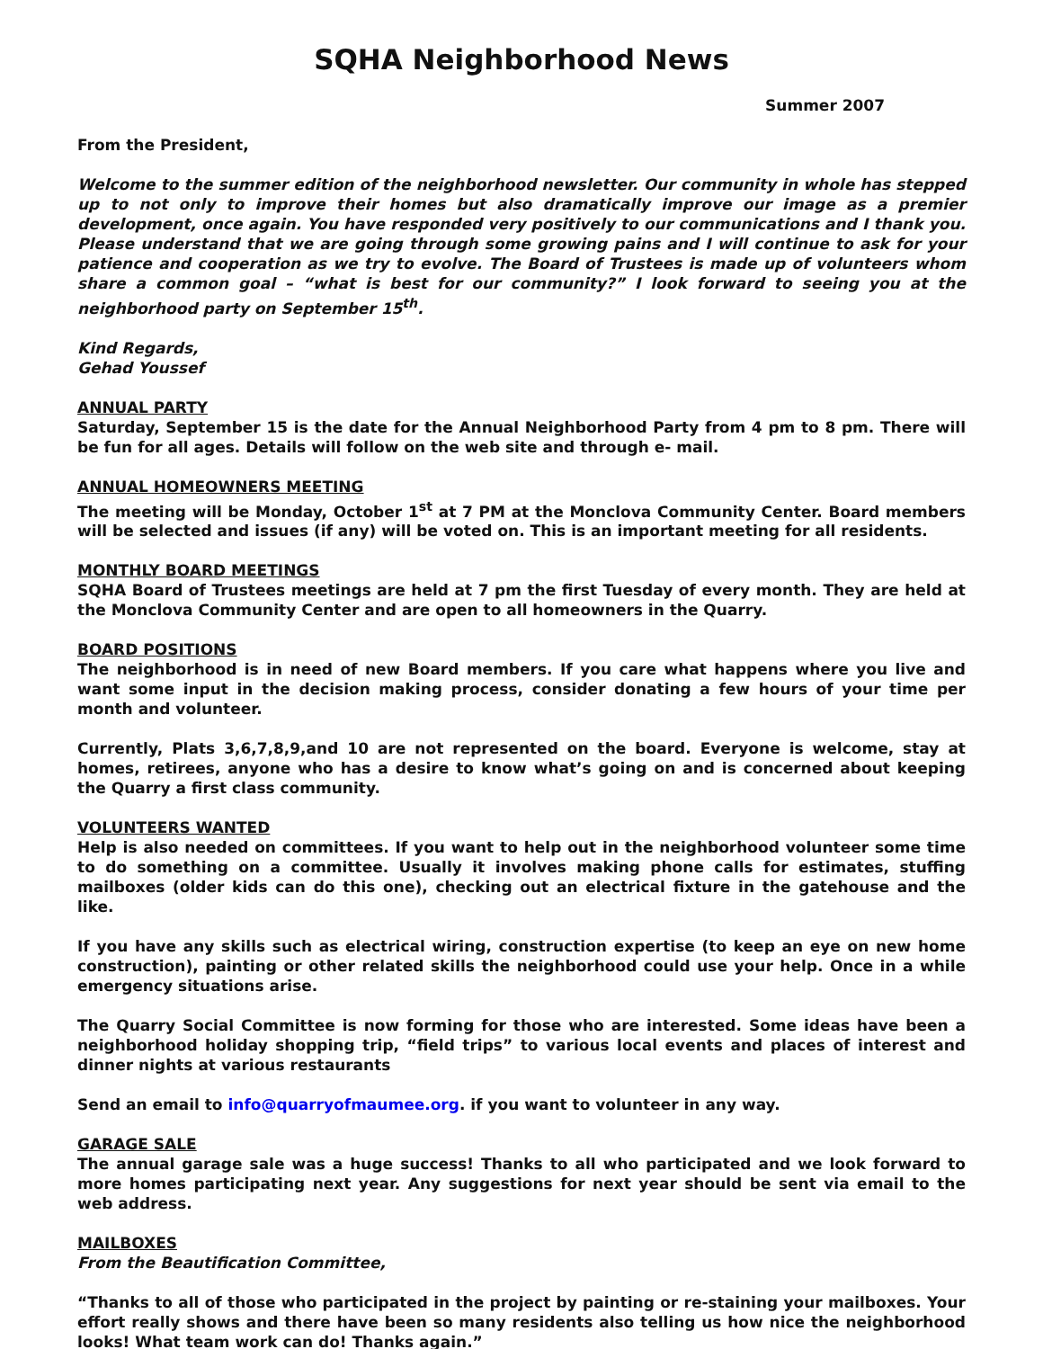SQHA Neighborhood News
Summer 2007
From the President,
Welcome to the summer edition of the neighborhood newsletter. Our community in whole has stepped up to not only to improve their homes but also dramatically improve our image as a premier development, once again. You have responded very positively to our communications and I thank you. Please understand that we are going through some growing pains and I will continue to ask for your patience and cooperation as we try to evolve. The Board of Trustees is made up of volunteers whom share a common goal – “what is best for our community?” I look forward to seeing you at the neighborhood party on September 15<sup>th</sup>.
Kind Regards,
Gehad Youssef
ANNUAL PARTY
Saturday, September 15 is the date for the Annual Neighborhood Party from 4 pm to 8 pm. There will be fun for all ages. Details will follow on the web site and through e- mail.
ANNUAL HOMEOWNERS MEETING
The meeting will be Monday, October 1<sup>st</sup> at 7 PM at the Monclova Community Center. Board members will be selected and issues (if any) will be voted on. This is an important meeting for all residents.
MONTHLY BOARD MEETINGS
SQHA Board of Trustees meetings are held at 7 pm the first Tuesday of every month. They are held at the Monclova Community Center and are open to all homeowners in the Quarry.
BOARD POSITIONS
The neighborhood is in need of new Board members. If you care what happens where you live and want some input in the decision making process, consider donating a few hours of your time per month and volunteer.
Currently, Plats 3,6,7,8,9,and 10 are not represented on the board. Everyone is welcome, stay at homes, retirees, anyone who has a desire to know what’s going on and is concerned about keeping the Quarry a first class community.
VOLUNTEERS WANTED
Help is also needed on committees. If you want to help out in the neighborhood volunteer some time to do something on a committee. Usually it involves making phone calls for estimates, stuffing mailboxes (older kids can do this one), checking out an electrical fixture in the gatehouse and the like.
If you have any skills such as electrical wiring, construction expertise (to keep an eye on new home construction), painting or other related skills the neighborhood could use your help. Once in a while emergency situations arise.
The Quarry Social Committee is now forming for those who are interested. Some ideas have been a neighborhood holiday shopping trip, “field trips” to various local events and places of interest and dinner nights at various restaurants
Send an email to info@quarryofmaumee.org. if you want to volunteer in any way.
GARAGE SALE
The annual garage sale was a huge success! Thanks to all who participated and we look forward to more homes participating next year. Any suggestions for next year should be sent via email to the web address.
MAILBOXES
From the Beautification Committee,
“Thanks to all of those who participated in the project by painting or re-staining your mailboxes. Your effort really shows and there have been so many residents also telling us how nice the neighborhood looks! What team work can do! Thanks again.”